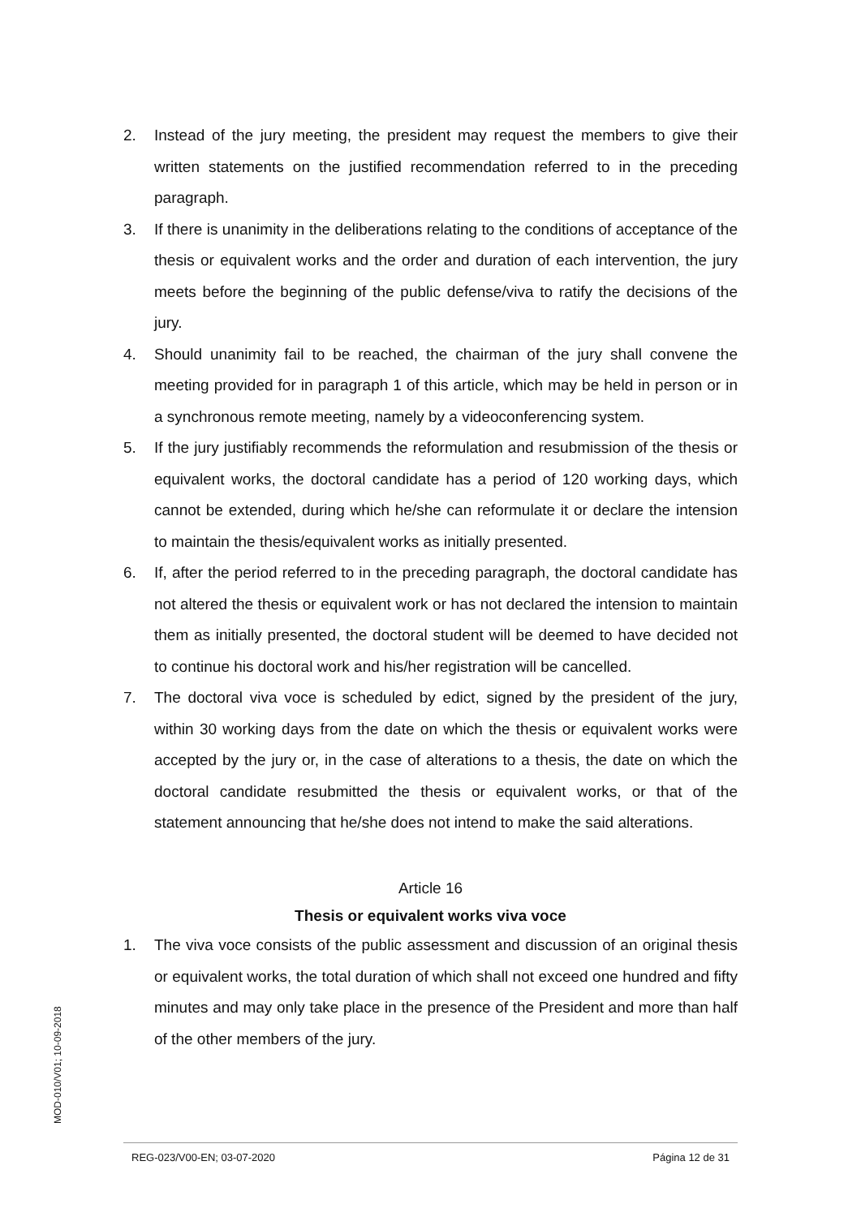2. Instead of the jury meeting, the president may request the members to give their written statements on the justified recommendation referred to in the preceding paragraph.
3. If there is unanimity in the deliberations relating to the conditions of acceptance of the thesis or equivalent works and the order and duration of each intervention, the jury meets before the beginning of the public defense/viva to ratify the decisions of the jury.
4. Should unanimity fail to be reached, the chairman of the jury shall convene the meeting provided for in paragraph 1 of this article, which may be held in person or in a synchronous remote meeting, namely by a videoconferencing system.
5. If the jury justifiably recommends the reformulation and resubmission of the thesis or equivalent works, the doctoral candidate has a period of 120 working days, which cannot be extended, during which he/she can reformulate it or declare the intension to maintain the thesis/equivalent works as initially presented.
6. If, after the period referred to in the preceding paragraph, the doctoral candidate has not altered the thesis or equivalent work or has not declared the intension to maintain them as initially presented, the doctoral student will be deemed to have decided not to continue his doctoral work and his/her registration will be cancelled.
7. The doctoral viva voce is scheduled by edict, signed by the president of the jury, within 30 working days from the date on which the thesis or equivalent works were accepted by the jury or, in the case of alterations to a thesis, the date on which the doctoral candidate resubmitted the thesis or equivalent works, or that of the statement announcing that he/she does not intend to make the said alterations.
Article 16
Thesis or equivalent works viva voce
1. The viva voce consists of the public assessment and discussion of an original thesis or equivalent works, the total duration of which shall not exceed one hundred and fifty minutes and may only take place in the presence of the President and more than half of the other members of the jury.
MOD-010/V01; 10-09-2018
REG-023/V00-EN; 03-07-2020 Página 12 de 31